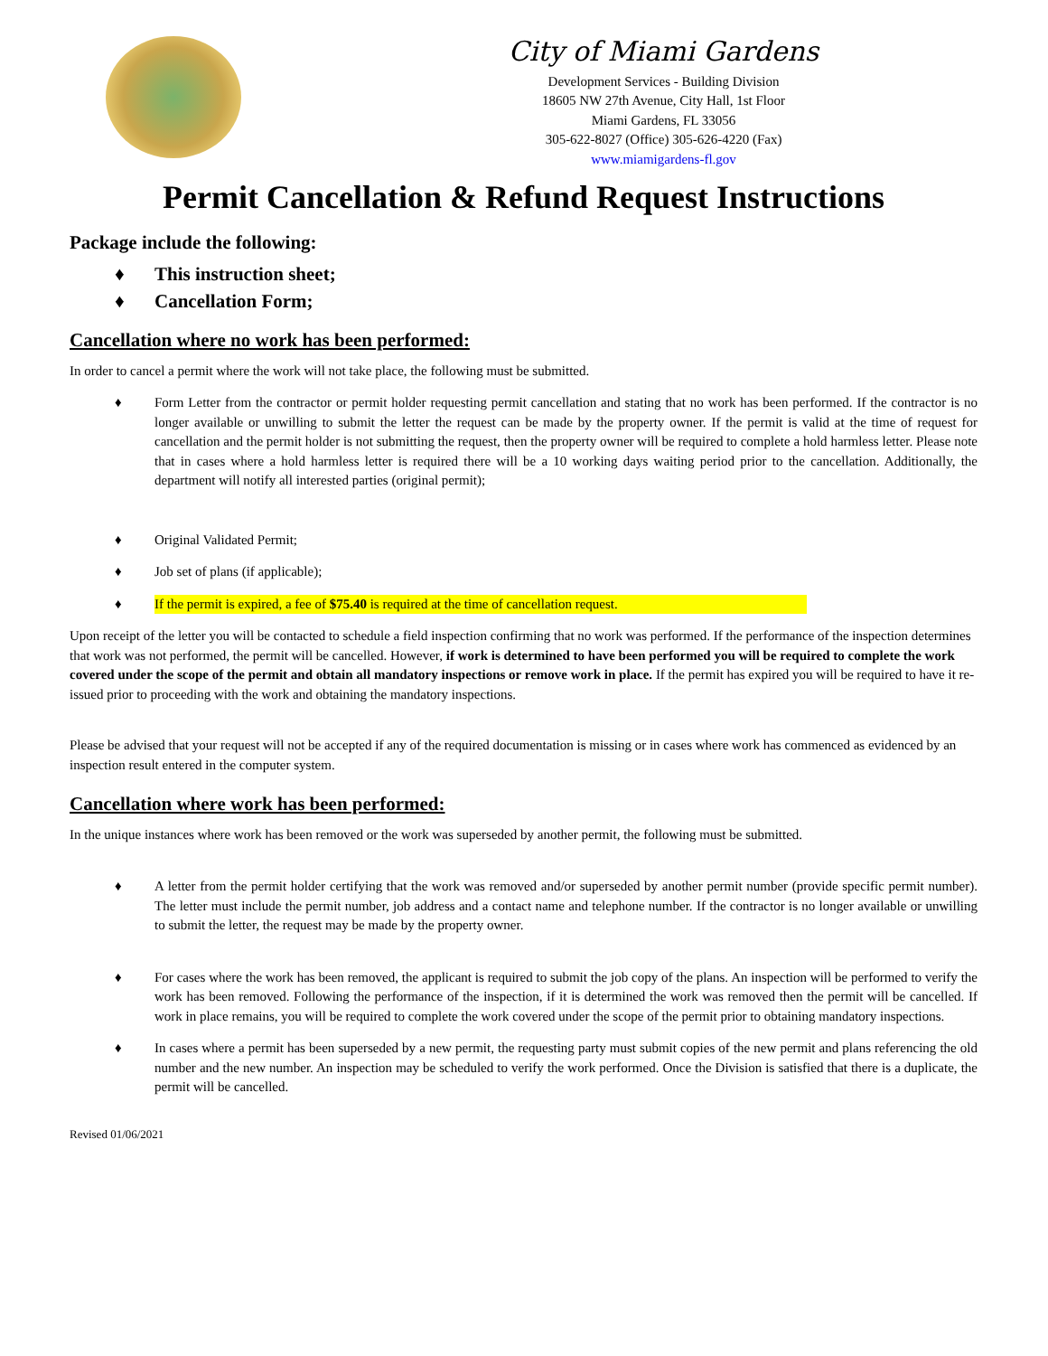City of Miami Gardens
Development Services - Building Division
18605 NW 27th Avenue, City Hall, 1st Floor
Miami Gardens, FL 33056
305-622-8027 (Office) 305-626-4220 (Fax)
www.miamigardens-fl.gov
Permit Cancellation & Refund Request Instructions
Package include the following:
♦ This instruction sheet;
♦ Cancellation Form;
Cancellation where no work has been performed:
In order to cancel a permit where the work will not take place, the following must be submitted.
♦ Form Letter from the contractor or permit holder requesting permit cancellation and stating that no work has been performed. If the contractor is no longer available or unwilling to submit the letter the request can be made by the property owner. If the permit is valid at the time of request for cancellation and the permit holder is not submitting the request, then the property owner will be required to complete a hold harmless letter. Please note that in cases where a hold harmless letter is required there will be a 10 working days waiting period prior to the cancellation. Additionally, the department will notify all interested parties (original permit);
♦ Original Validated Permit;
♦ Job set of plans (if applicable);
♦ If the permit is expired, a fee of $75.40 is required at the time of cancellation request.
Upon receipt of the letter you will be contacted to schedule a field inspection confirming that no work was performed. If the performance of the inspection determines that work was not performed, the permit will be cancelled. However, if work is determined to have been performed you will be required to complete the work covered under the scope of the permit and obtain all mandatory inspections or remove work in place. If the permit has expired you will be required to have it re-issued prior to proceeding with the work and obtaining the mandatory inspections.
Please be advised that your request will not be accepted if any of the required documentation is missing or in cases where work has commenced as evidenced by an inspection result entered in the computer system.
Cancellation where work has been performed:
In the unique instances where work has been removed or the work was superseded by another permit, the following must be submitted.
♦ A letter from the permit holder certifying that the work was removed and/or superseded by another permit number (provide specific permit number). The letter must include the permit number, job address and a contact name and telephone number. If the contractor is no longer available or unwilling to submit the letter, the request may be made by the property owner.
♦ For cases where the work has been removed, the applicant is required to submit the job copy of the plans. An inspection will be performed to verify the work has been removed. Following the performance of the inspection, if it is determined the work was removed then the permit will be cancelled. If work in place remains, you will be required to complete the work covered under the scope of the permit prior to obtaining mandatory inspections.
♦ In cases where a permit has been superseded by a new permit, the requesting party must submit copies of the new permit and plans referencing the old number and the new number. An inspection may be scheduled to verify the work performed. Once the Division is satisfied that there is a duplicate, the permit will be cancelled.
Revised 01/06/2021